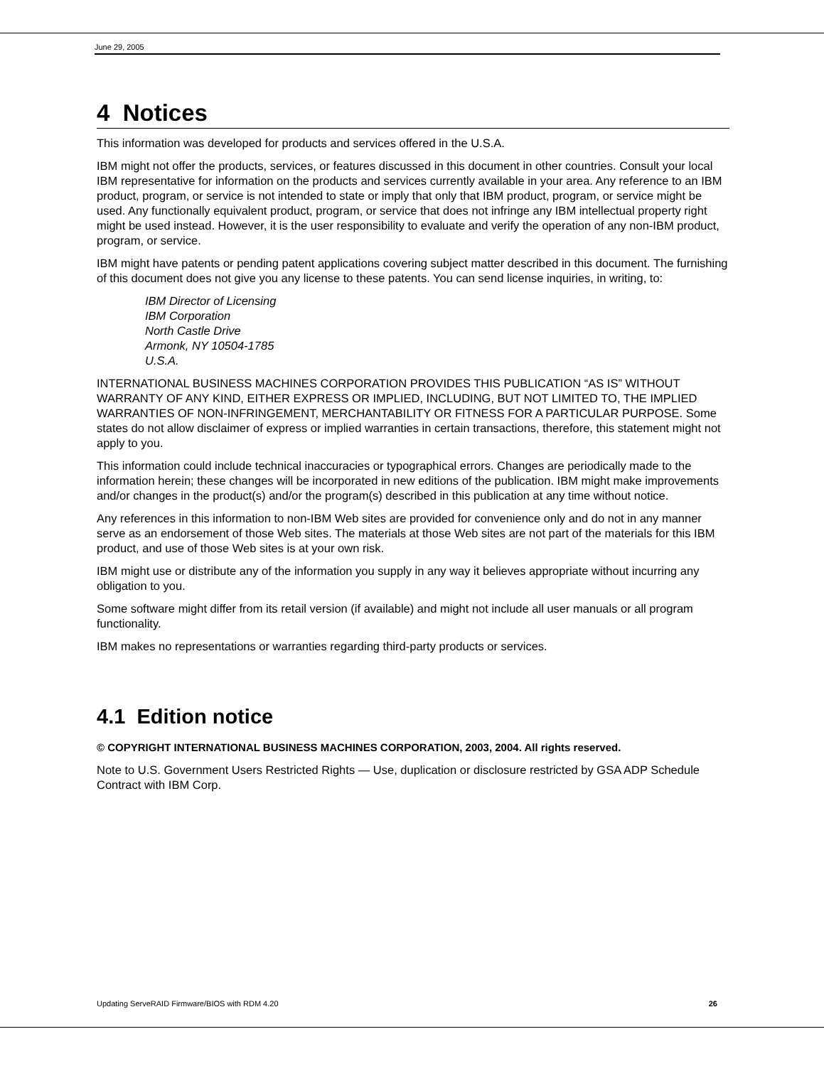June 29, 2005
4 Notices
This information was developed for products and services offered in the U.S.A.
IBM might not offer the products, services, or features discussed in this document in other countries. Consult your local IBM representative for information on the products and services currently available in your area. Any reference to an IBM product, program, or service is not intended to state or imply that only that IBM product, program, or service might be used. Any functionally equivalent product, program, or service that does not infringe any IBM intellectual property right might be used instead. However, it is the user responsibility to evaluate and verify the operation of any non-IBM product, program, or service.
IBM might have patents or pending patent applications covering subject matter described in this document. The furnishing of this document does not give you any license to these patents. You can send license inquiries, in writing, to:
IBM Director of Licensing
IBM Corporation
North Castle Drive
Armonk, NY 10504-1785
U.S.A.
INTERNATIONAL BUSINESS MACHINES CORPORATION PROVIDES THIS PUBLICATION “AS IS” WITHOUT WARRANTY OF ANY KIND, EITHER EXPRESS OR IMPLIED, INCLUDING, BUT NOT LIMITED TO, THE IMPLIED WARRANTIES OF NON-INFRINGEMENT, MERCHANTABILITY OR FITNESS FOR A PARTICULAR PURPOSE. Some states do not allow disclaimer of express or implied warranties in certain transactions, therefore, this statement might not apply to you.
This information could include technical inaccuracies or typographical errors. Changes are periodically made to the information herein; these changes will be incorporated in new editions of the publication. IBM might make improvements and/or changes in the product(s) and/or the program(s) described in this publication at any time without notice.
Any references in this information to non-IBM Web sites are provided for convenience only and do not in any manner serve as an endorsement of those Web sites. The materials at those Web sites are not part of the materials for this IBM product, and use of those Web sites is at your own risk.
IBM might use or distribute any of the information you supply in any way it believes appropriate without incurring any obligation to you.
Some software might differ from its retail version (if available) and might not include all user manuals or all program functionality.
IBM makes no representations or warranties regarding third-party products or services.
4.1 Edition notice
© COPYRIGHT INTERNATIONAL BUSINESS MACHINES CORPORATION, 2003, 2004. All rights reserved.
Note to U.S. Government Users Restricted Rights — Use, duplication or disclosure restricted by GSA ADP Schedule Contract with IBM Corp.
Updating ServeRAID Firmware/BIOS with RDM 4.20 26